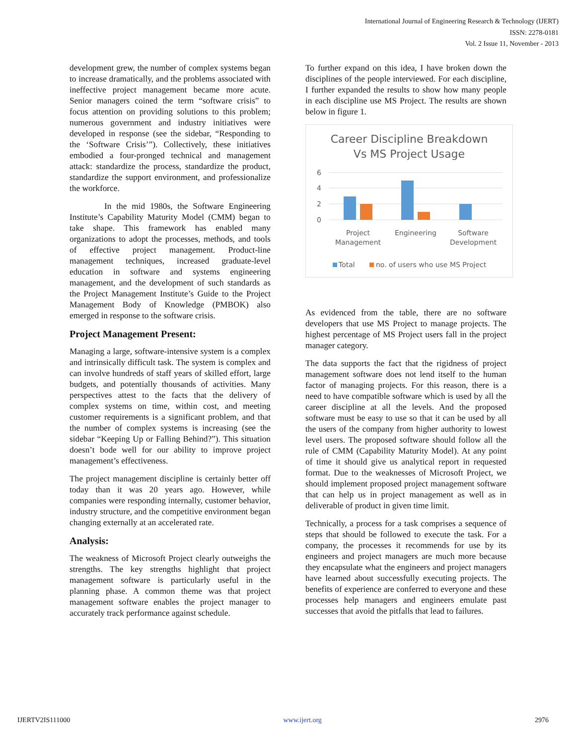International Journal of Engineering Research & Technology (IJERT)
ISSN: 2278-0181
Vol. 2 Issue 11, November - 2013
development grew, the number of complex systems began to increase dramatically, and the problems associated with ineffective project management became more acute. Senior managers coined the term “software crisis” to focus attention on providing solutions to this problem; numerous government and industry initiatives were developed in response (see the sidebar, “Responding to the ‘Software Crisis’”). Collectively, these initiatives embodied a four-pronged technical and management attack: standardize the process, standardize the product, standardize the support environment, and professionalize the workforce.
In the mid 1980s, the Software Engineering Institute’s Capability Maturity Model (CMM) began to take shape. This framework has enabled many organizations to adopt the processes, methods, and tools of effective project management. Product-line management techniques, increased graduate-level education in software and systems engineering management, and the development of such standards as the Project Management Institute’s Guide to the Project Management Body of Knowledge (PMBOK) also emerged in response to the software crisis.
Project Management Present:
Managing a large, software-intensive system is a complex and intrinsically difficult task. The system is complex and can involve hundreds of staff years of skilled effort, large budgets, and potentially thousands of activities. Many perspectives attest to the facts that the delivery of complex systems on time, within cost, and meeting customer requirements is a significant problem, and that the number of complex systems is increasing (see the sidebar “Keeping Up or Falling Behind?”). This situation doesn’t bode well for our ability to improve project management’s effectiveness.
The project management discipline is certainly better off today than it was 20 years ago. However, while companies were responding internally, customer behavior, industry structure, and the competitive environment began changing externally at an accelerated rate.
Analysis:
The weakness of Microsoft Project clearly outweighs the strengths. The key strengths highlight that project management software is particularly useful in the planning phase. A common theme was that project management software enables the project manager to accurately track performance against schedule.
To further expand on this idea, I have broken down the disciplines of the people interviewed. For each discipline, I further expanded the results to show how many people in each discipline use MS Project. The results are shown below in figure 1.
Career Discipline Breakdown
Vs MS Project Usage
6
4
2
0
Project
Management
Engineering
Software
Development
Total
no. of users who use MS Project
As evidenced from the table, there are no software developers that use MS Project to manage projects. The highest percentage of MS Project users fall in the project manager category.
The data supports the fact that the rigidness of project management software does not lend itself to the human factor of managing projects. For this reason, there is a need to have compatible software which is used by all the career discipline at all the levels. And the proposed software must be easy to use so that it can be used by all the users of the company from higher authority to lowest level users. The proposed software should follow all the rule of CMM (Capability Maturity Model). At any point of time it should give us analytical report in requested format. Due to the weaknesses of Microsoft Project, we should implement proposed project management software that can help us in project management as well as in deliverable of product in given time limit.
Technically, a process for a task comprises a sequence of steps that should be followed to execute the task. For a company, the processes it recommends for use by its engineers and project managers are much more because they encapsulate what the engineers and project managers have learned about successfully executing projects. The benefits of experience are conferred to everyone and these processes help managers and engineers emulate past successes that avoid the pitfalls that lead to failures.
IJERTV2IS111000 www.ijert.org 2976